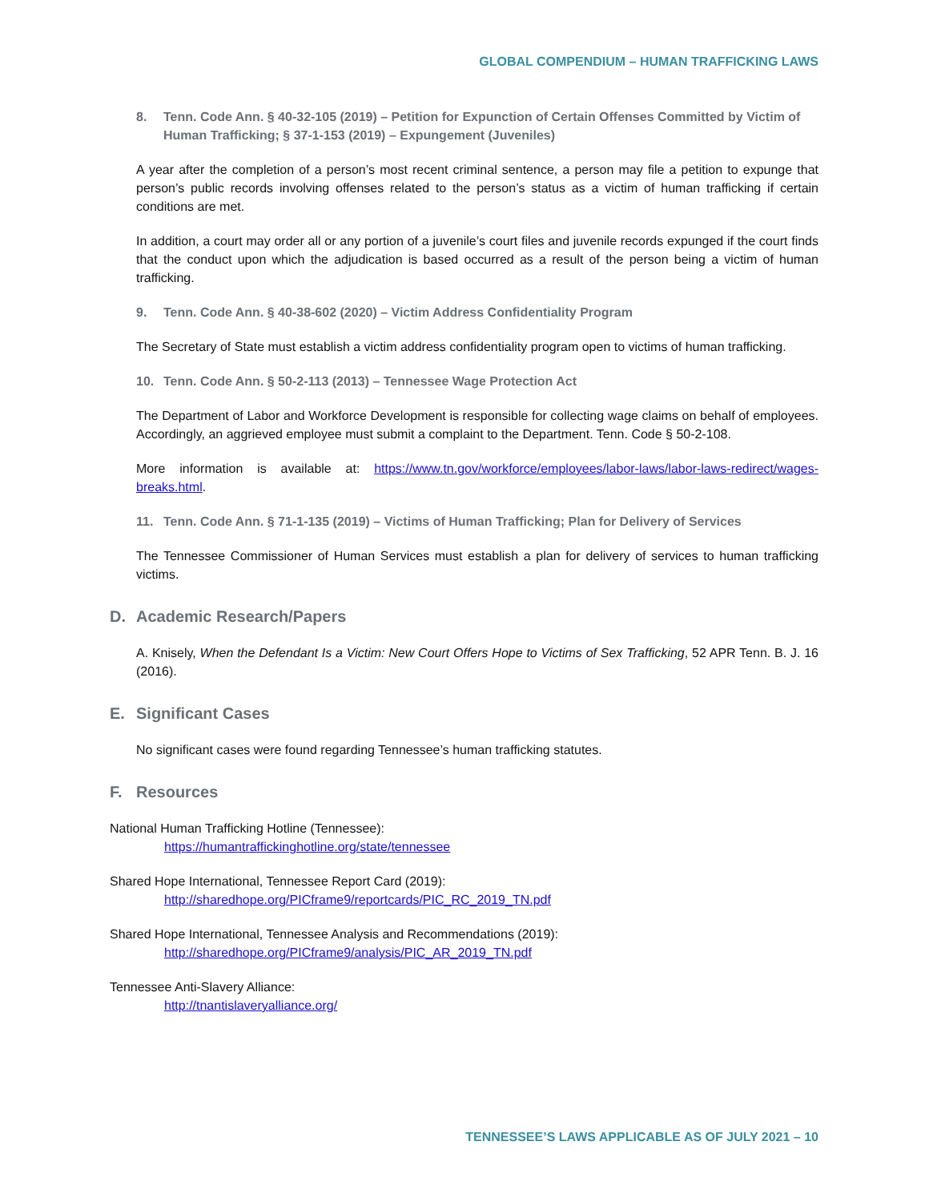GLOBAL COMPENDIUM – HUMAN TRAFFICKING LAWS
8. Tenn. Code Ann. § 40-32-105 (2019) – Petition for Expunction of Certain Offenses Committed by Victim of Human Trafficking; § 37-1-153 (2019) – Expungement (Juveniles)
A year after the completion of a person’s most recent criminal sentence, a person may file a petition to expunge that person’s public records involving offenses related to the person’s status as a victim of human trafficking if certain conditions are met.
In addition, a court may order all or any portion of a juvenile’s court files and juvenile records expunged if the court finds that the conduct upon which the adjudication is based occurred as a result of the person being a victim of human trafficking.
9. Tenn. Code Ann. § 40-38-602 (2020) – Victim Address Confidentiality Program
The Secretary of State must establish a victim address confidentiality program open to victims of human trafficking.
10. Tenn. Code Ann. § 50-2-113 (2013) – Tennessee Wage Protection Act
The Department of Labor and Workforce Development is responsible for collecting wage claims on behalf of employees. Accordingly, an aggrieved employee must submit a complaint to the Department. Tenn. Code § 50-2-108.
More information is available at: https://www.tn.gov/workforce/employees/labor-laws/labor-laws-redirect/wages-breaks.html.
11. Tenn. Code Ann. § 71-1-135 (2019) – Victims of Human Trafficking; Plan for Delivery of Services
The Tennessee Commissioner of Human Services must establish a plan for delivery of services to human trafficking victims.
D. Academic Research/Papers
A. Knisely, When the Defendant Is a Victim: New Court Offers Hope to Victims of Sex Trafficking, 52 APR Tenn. B. J. 16 (2016).
E. Significant Cases
No significant cases were found regarding Tennessee’s human trafficking statutes.
F. Resources
National Human Trafficking Hotline (Tennessee):
https://humantraffickinghotline.org/state/tennessee
Shared Hope International, Tennessee Report Card (2019):
http://sharedhope.org/PICframe9/reportcards/PIC_RC_2019_TN.pdf
Shared Hope International, Tennessee Analysis and Recommendations (2019):
http://sharedhope.org/PICframe9/analysis/PIC_AR_2019_TN.pdf
Tennessee Anti-Slavery Alliance:
http://tnantislaveryalliance.org/
TENNESSEE’S LAWS APPLICABLE AS OF JULY 2021 – 10